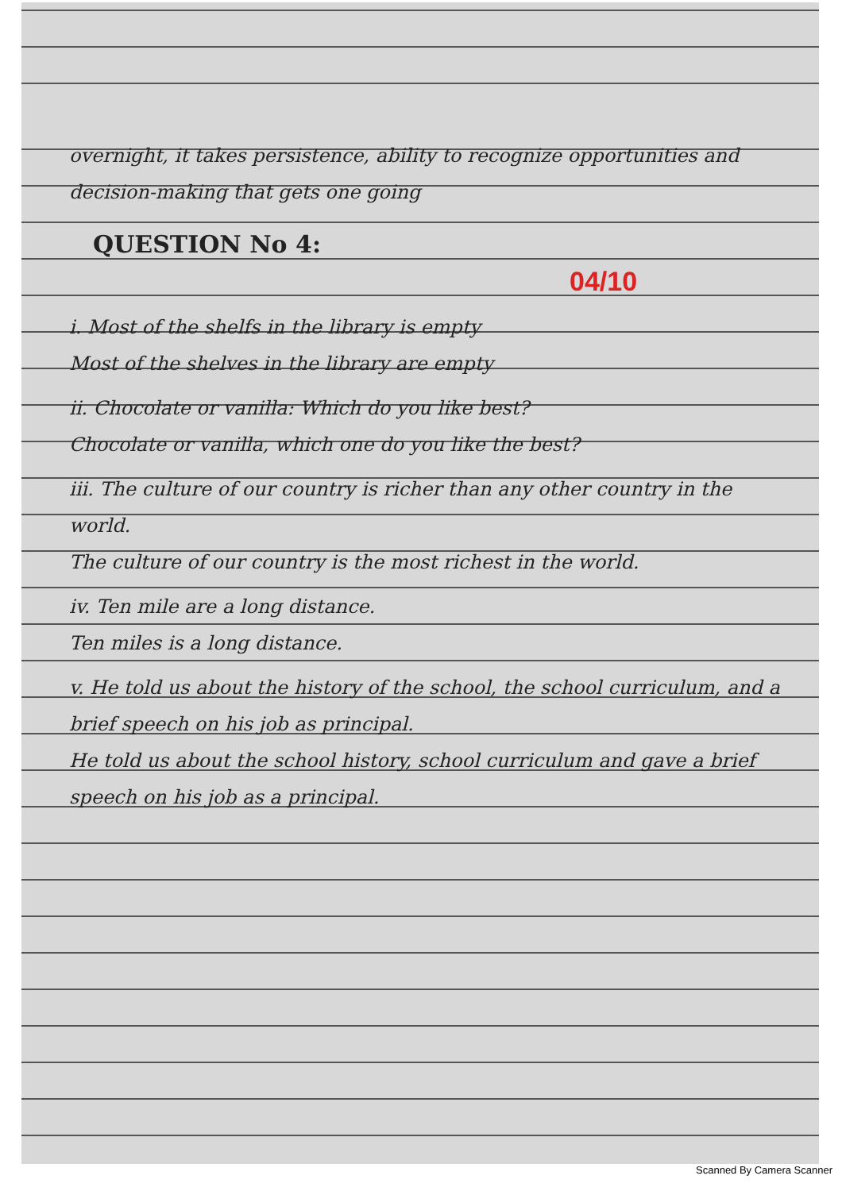overnight, it takes persistence, ability to recognize opportunities and decision-making that gets one going
QUESTION No 4: 04/10
i. Most of the shelfs in the library is empty
Most of the shelves in the library are empty
ii. Chocolate or vanilla: Which do you like best?
Chocolate or vanilla, which one do you like the best?
iii. The culture of our country is richer than any other country in the world.
The culture of our country is the most richest in the world.
iv. Ten mile are a long distance.
Ten miles is a long distance.
v. He told us about the history of the school, the school curriculum, and a brief speech on his job as principal.
He told us about the school history, school curriculum and gave a brief speech on his job as a principal.
Scanned By Camera Scanner